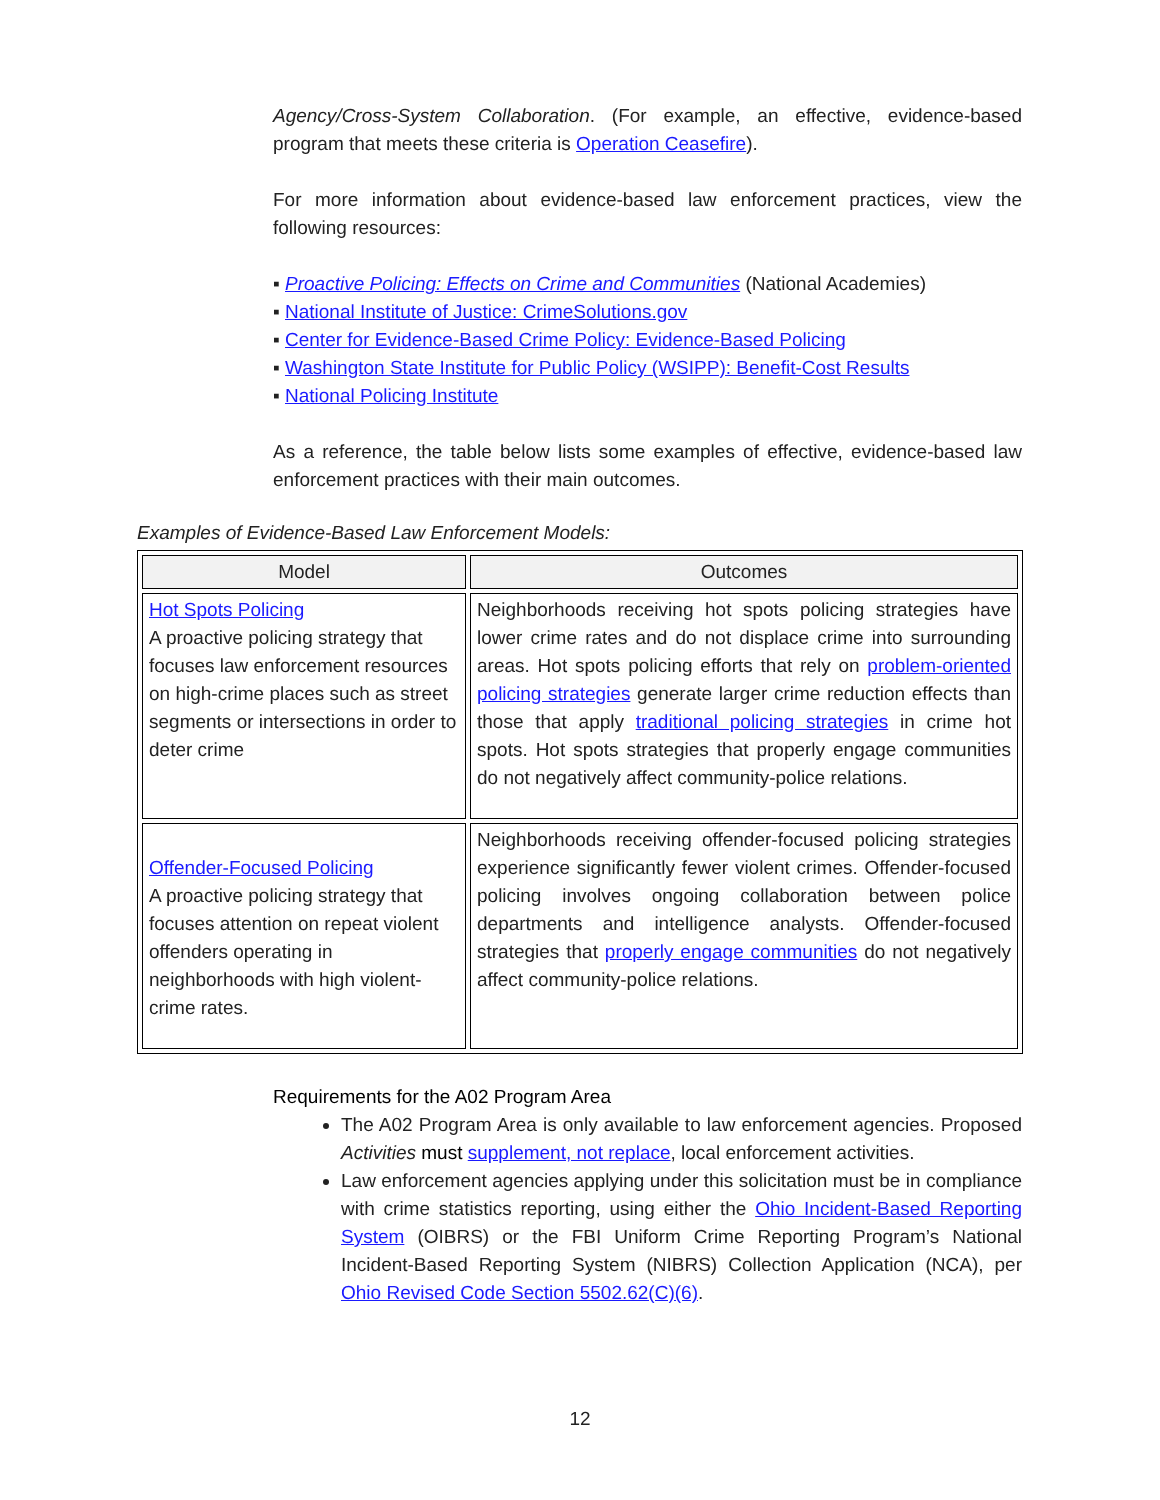Agency/Cross-System Collaboration. (For example, an effective, evidence-based program that meets these criteria is Operation Ceasefire).
For more information about evidence-based law enforcement practices, view the following resources:
▪ Proactive Policing: Effects on Crime and Communities (National Academies)
▪ National Institute of Justice: CrimeSolutions.gov
▪ Center for Evidence-Based Crime Policy: Evidence-Based Policing
▪ Washington State Institute for Public Policy (WSIPP): Benefit-Cost Results
▪ National Policing Institute
As a reference, the table below lists some examples of effective, evidence-based law enforcement practices with their main outcomes.
Examples of Evidence-Based Law Enforcement Models:
| Model | Outcomes |
| --- | --- |
| Hot Spots Policing A proactive policing strategy that focuses law enforcement resources on high-crime places such as street segments or intersections in order to deter crime | Neighborhoods receiving hot spots policing strategies have lower crime rates and do not displace crime into surrounding areas. Hot spots policing efforts that rely on problem-oriented policing strategies generate larger crime reduction effects than those that apply traditional policing strategies in crime hot spots. Hot spots strategies that properly engage communities do not negatively affect community-police relations. |
| Offender-Focused Policing A proactive policing strategy that focuses attention on repeat violent offenders operating in neighborhoods with high violent-crime rates. | Neighborhoods receiving offender-focused policing strategies experience significantly fewer violent crimes. Offender-focused policing involves ongoing collaboration between police departments and intelligence analysts. Offender-focused strategies that properly engage communities do not negatively affect community-police relations. |
Requirements for the A02 Program Area
The A02 Program Area is only available to law enforcement agencies. Proposed Activities must supplement, not replace, local enforcement activities.
Law enforcement agencies applying under this solicitation must be in compliance with crime statistics reporting, using either the Ohio Incident-Based Reporting System (OIBRS) or the FBI Uniform Crime Reporting Program’s National Incident-Based Reporting System (NIBRS) Collection Application (NCA), per Ohio Revised Code Section 5502.62(C)(6).
12